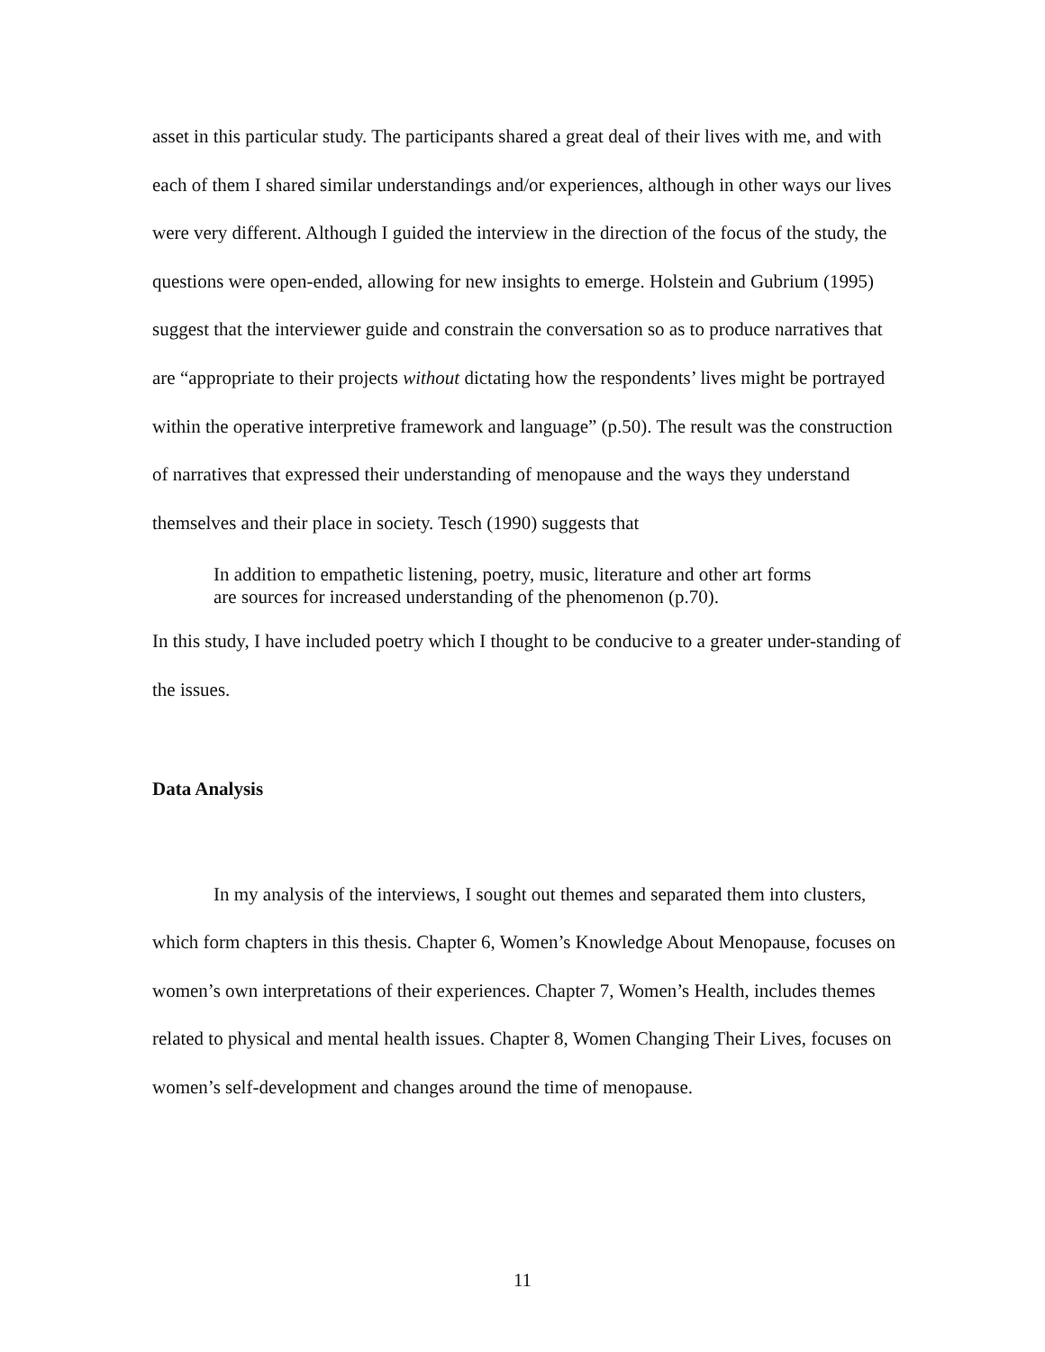asset in this particular study. The participants shared a great deal of their lives with me, and with each of them I shared similar understandings and/or experiences, although in other ways our lives were very different. Although I guided the interview in the direction of the focus of the study, the questions were open-ended, allowing for new insights to emerge. Holstein and Gubrium (1995) suggest that the interviewer guide and constrain the conversation so as to produce narratives that are “appropriate to their projects without dictating how the respondents’ lives might be portrayed within the operative interpretive framework and language” (p.50). The result was the construction of narratives that expressed their understanding of menopause and the ways they understand themselves and their place in society. Tesch (1990) suggests that
In addition to empathetic listening, poetry, music, literature and other art forms are sources for increased understanding of the phenomenon (p.70).
In this study, I have included poetry which I thought to be conducive to a greater under-standing of the issues.
Data Analysis
In my analysis of the interviews, I sought out themes and separated them into clusters, which form chapters in this thesis. Chapter 6, Women’s Knowledge About Menopause, focuses on women’s own interpretations of their experiences. Chapter 7, Women’s Health, includes themes related to physical and mental health issues. Chapter 8, Women Changing Their Lives, focuses on women’s self-development and changes around the time of menopause.
11